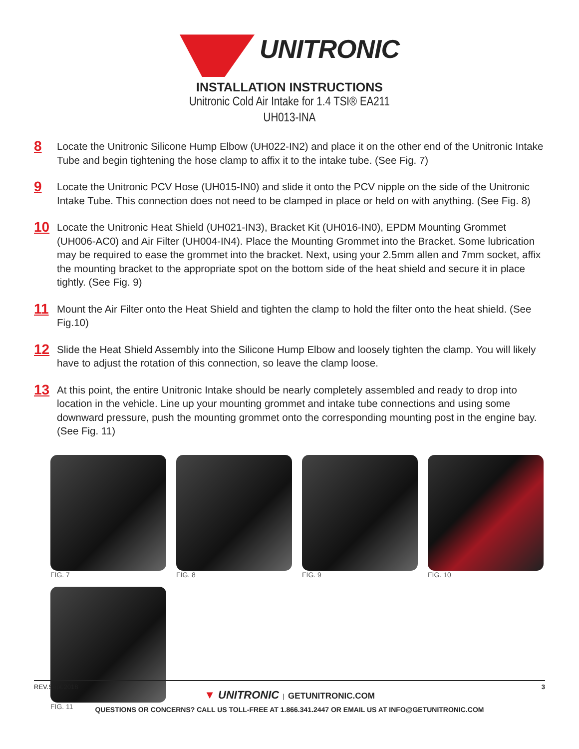UNITRONIC
INSTALLATION INSTRUCTIONS
Unitronic Cold Air Intake for 1.4 TSI® EA211
UH013-INA
8
Locate the Unitronic Silicone Hump Elbow (UH022-IN2) and place it on the other end of the Unitronic Intake Tube and begin tightening the hose clamp to affix it to the intake tube. (See Fig. 7)
9
Locate the Unitronic PCV Hose (UH015-IN0) and slide it onto the PCV nipple on the side of the Unitronic Intake Tube. This connection does not need to be clamped in place or held on with anything. (See Fig. 8)
10
Locate the Unitronic Heat Shield (UH021-IN3), Bracket Kit (UH016-IN0), EPDM Mounting Grommet (UH006-AC0) and Air Filter (UH004-IN4). Place the Mounting Grommet into the Bracket. Some lubrication may be required to ease the grommet into the bracket. Next, using your 2.5mm allen and 7mm socket, affix the mounting bracket to the appropriate spot on the bottom side of the heat shield and secure it in place tightly. (See Fig. 9)
11
Mount the Air Filter onto the Heat Shield and tighten the clamp to hold the filter onto the heat shield. (See Fig.10)
12
Slide the Heat Shield Assembly into the Silicone Hump Elbow and loosely tighten the clamp. You will likely have to adjust the rotation of this connection, so leave the clamp loose.
13
At this point, the entire Unitronic Intake should be nearly completely assembled and ready to drop into location in the vehicle. Line up your mounting grommet and intake tube connections and using some downward pressure, push the mounting grommet onto the corresponding mounting post in the engine bay. (See Fig. 11)
FIG. 7 FIG. 8 FIG. 9 FIG. 10
FIG. 11
REV.Sept.2018 3
▼ UNITRONIC | GETUNITRONIC.COM
QUESTIONS OR CONCERNS? CALL US TOLL-FREE AT 1.866.341.2447 OR EMAIL US AT INFO@GETUNITRONIC.COM